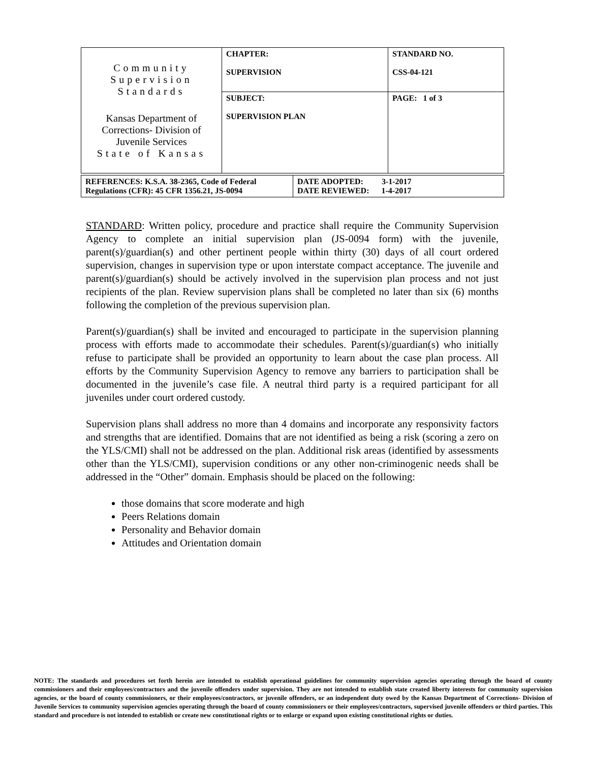| Community Supervision Standards Kansas Department of Corrections- Division of Juvenile Services State of Kansas | CHAPTER: SUPERVISION | STANDARD NO. CSS-04-121 |
| | SUBJECT: SUPERVISION PLAN | PAGE: 1 of 3 |
| REFERENCES: K.S.A. 38-2365, Code of Federal Regulations (CFR): 45 CFR 1356.21, JS-0094 | DATE ADOPTED: 3-1-2017 DATE REVIEWED: 1-4-2017 |
STANDARD: Written policy, procedure and practice shall require the Community Supervision Agency to complete an initial supervision plan (JS-0094 form) with the juvenile, parent(s)/guardian(s) and other pertinent people within thirty (30) days of all court ordered supervision, changes in supervision type or upon interstate compact acceptance. The juvenile and parent(s)/guardian(s) should be actively involved in the supervision plan process and not just recipients of the plan. Review supervision plans shall be completed no later than six (6) months following the completion of the previous supervision plan.
Parent(s)/guardian(s) shall be invited and encouraged to participate in the supervision planning process with efforts made to accommodate their schedules. Parent(s)/guardian(s) who initially refuse to participate shall be provided an opportunity to learn about the case plan process. All efforts by the Community Supervision Agency to remove any barriers to participation shall be documented in the juvenile’s case file. A neutral third party is a required participant for all juveniles under court ordered custody.
Supervision plans shall address no more than 4 domains and incorporate any responsivity factors and strengths that are identified. Domains that are not identified as being a risk (scoring a zero on the YLS/CMI) shall not be addressed on the plan. Additional risk areas (identified by assessments other than the YLS/CMI), supervision conditions or any other non-criminogenic needs shall be addressed in the “Other” domain. Emphasis should be placed on the following:
those domains that score moderate and high
Peers Relations domain
Personality and Behavior domain
Attitudes and Orientation domain
NOTE: The standards and procedures set forth herein are intended to establish operational guidelines for community supervision agencies operating through the board of county commissioners and their employees/contractors and the juvenile offenders under supervision. They are not intended to establish state created liberty interests for community supervision agencies, or the board of county commissioners, or their employees/contractors, or juvenile offenders, or an independent duty owed by the Kansas Department of Corrections- Division of Juvenile Services to community supervision agencies operating through the board of county commissioners or their employees/contractors, supervised juvenile offenders or third parties. This standard and procedure is not intended to establish or create new constitutional rights or to enlarge or expand upon existing constitutional rights or duties.